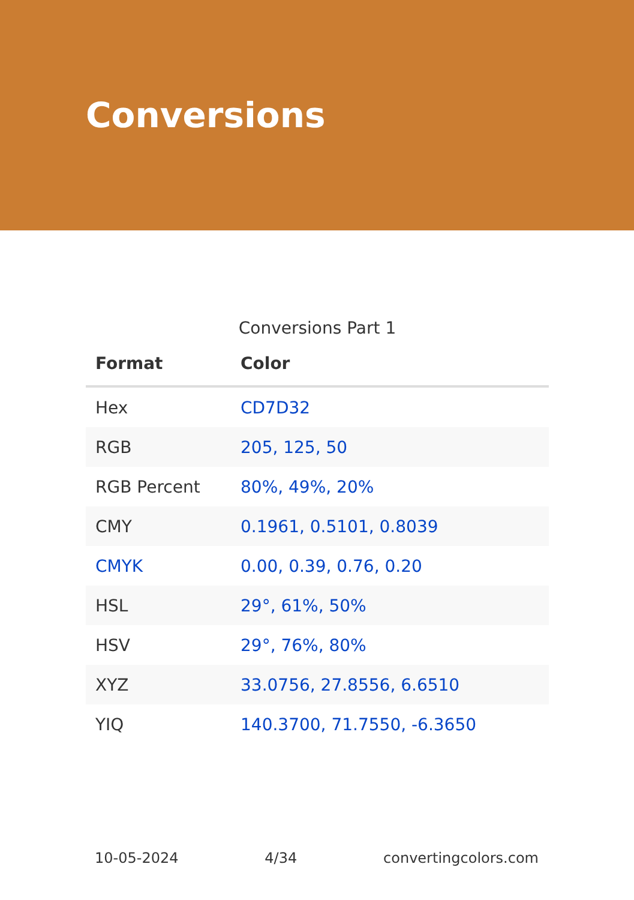Conversions
Conversions Part 1
| Format | Color |
| --- | --- |
| Hex | CD7D32 |
| RGB | 205, 125, 50 |
| RGB Percent | 80%, 49%, 20% |
| CMY | 0.1961, 0.5101, 0.8039 |
| CMYK | 0.00, 0.39, 0.76, 0.20 |
| HSL | 29°, 61%, 50% |
| HSV | 29°, 76%, 80% |
| XYZ | 33.0756, 27.8556, 6.6510 |
| YIQ | 140.3700, 71.7550, -6.3650 |
10-05-2024 4/34 convertingcolors.com